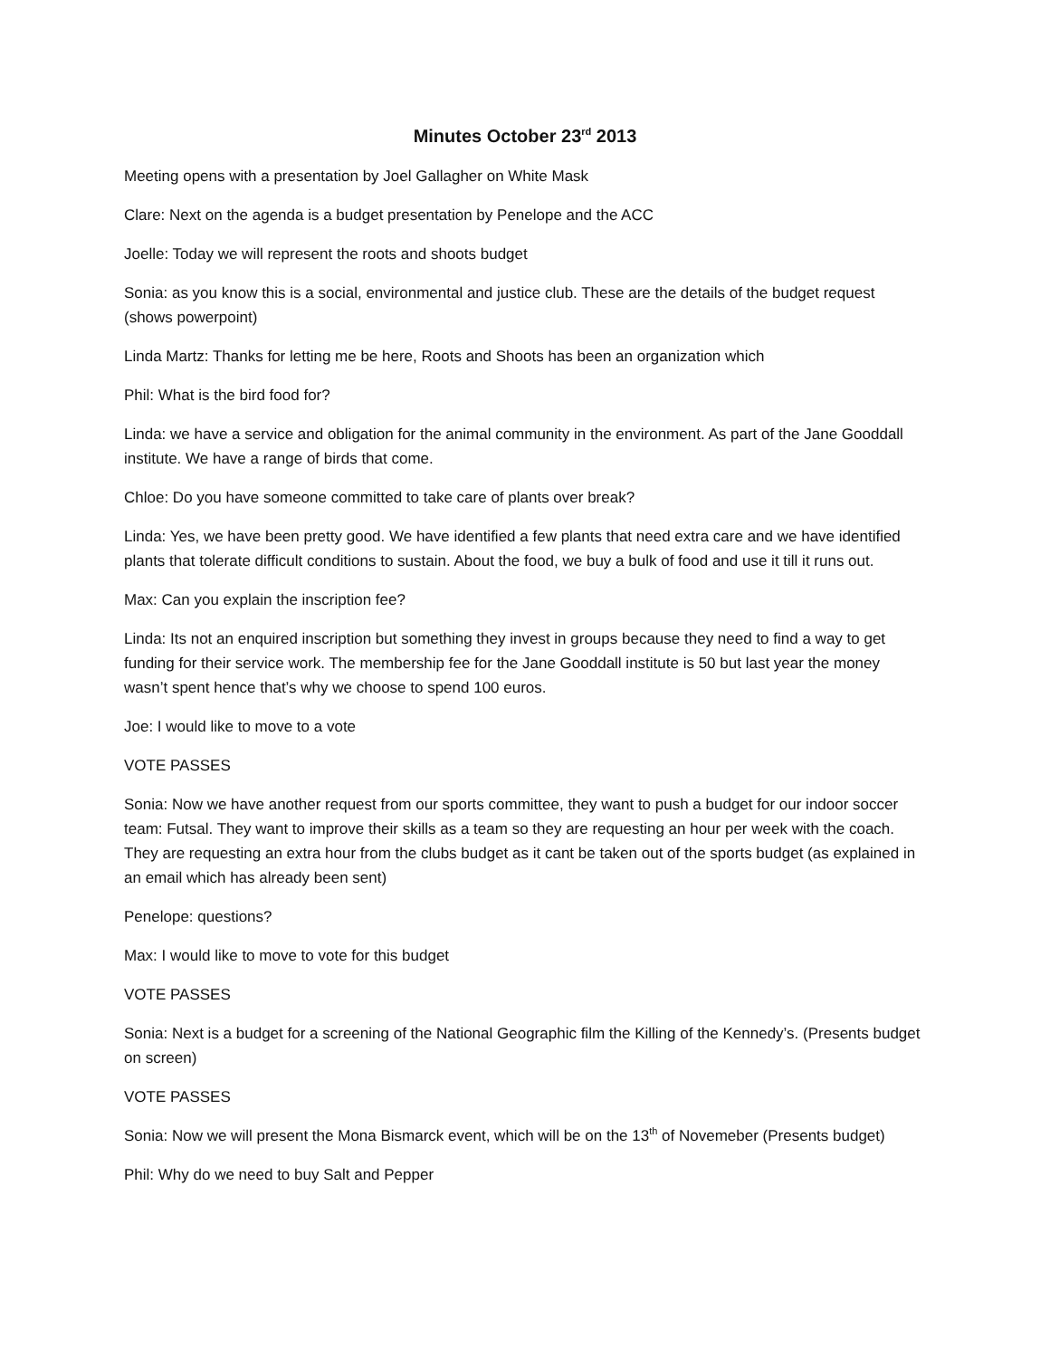Minutes October 23<sup>rd</sup> 2013
Meeting opens with a presentation by Joel Gallagher on White Mask
Clare: Next on the agenda is a budget presentation by Penelope and the ACC
Joelle: Today we will represent the roots and shoots budget
Sonia: as you know this is a social, environmental and justice club. These are the details of the budget request (shows powerpoint)
Linda Martz: Thanks for letting me be here, Roots and Shoots has been an organization which
Phil: What is the bird food for?
Linda: we have a service and obligation for the animal community in the environment. As part of the Jane Gooddall institute. We have a range of birds that come.
Chloe: Do you have someone committed to take care of plants over break?
Linda: Yes, we have been pretty good. We have identified a few plants that need extra care and we have identified plants that tolerate difficult conditions to sustain. About the food, we buy a bulk of food and use it till it runs out.
Max: Can you explain the inscription fee?
Linda: Its not an enquired inscription but something they invest in groups because they need to find a way to get funding for their service work. The membership fee for the Jane Gooddall institute is 50 but last year the money wasn’t spent hence that’s why we choose to spend 100 euros.
Joe: I would like to move to a vote
VOTE PASSES
Sonia: Now we have another request from our sports committee, they want to push a budget for our indoor soccer team: Futsal. They want to improve their skills as a team so they are requesting an hour per week with the coach. They are requesting an extra hour from the clubs budget as it cant be taken out of the sports budget (as explained in an email which has already been sent)
Penelope: questions?
Max: I would like to move to vote for this budget
VOTE PASSES
Sonia: Next is a budget for a screening of the National Geographic film the Killing of the Kennedy’s. (Presents budget on screen)
VOTE PASSES
Sonia: Now we will present the Mona Bismarck event, which will be on the 13<sup>th</sup> of Novemeber (Presents budget)
Phil: Why do we need to buy Salt and Pepper